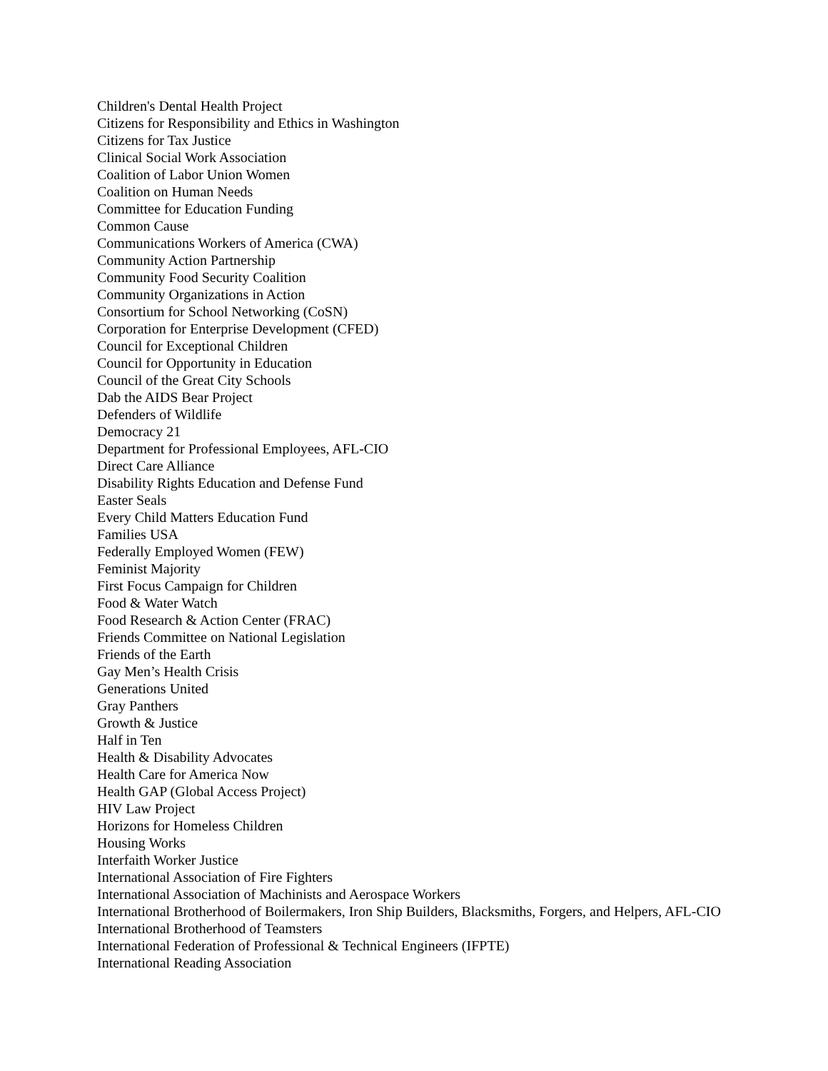Children's Dental Health Project
Citizens for Responsibility and Ethics in Washington
Citizens for Tax Justice
Clinical Social Work Association
Coalition of Labor Union Women
Coalition on Human Needs
Committee for Education Funding
Common Cause
Communications Workers of America (CWA)
Community Action Partnership
Community Food Security Coalition
Community Organizations in Action
Consortium for School Networking (CoSN)
Corporation for Enterprise Development (CFED)
Council for Exceptional Children
Council for Opportunity in Education
Council of the Great City Schools
Dab the AIDS Bear Project
Defenders of Wildlife
Democracy 21
Department for Professional Employees, AFL-CIO
Direct Care Alliance
Disability Rights Education and Defense Fund
Easter Seals
Every Child Matters Education Fund
Families USA
Federally Employed Women (FEW)
Feminist Majority
First Focus Campaign for Children
Food & Water Watch
Food Research & Action Center (FRAC)
Friends Committee on National Legislation
Friends of the Earth
Gay Men’s Health Crisis
Generations United
Gray Panthers
Growth & Justice
Half in Ten
Health & Disability Advocates
Health Care for America Now
Health GAP (Global Access Project)
HIV Law Project
Horizons for Homeless Children
Housing Works
Interfaith Worker Justice
International Association of Fire Fighters
International Association of Machinists and Aerospace Workers
International Brotherhood of Boilermakers, Iron Ship Builders, Blacksmiths, Forgers, and Helpers, AFL-CIO
International Brotherhood of Teamsters
International Federation of Professional & Technical Engineers (IFPTE)
International Reading Association